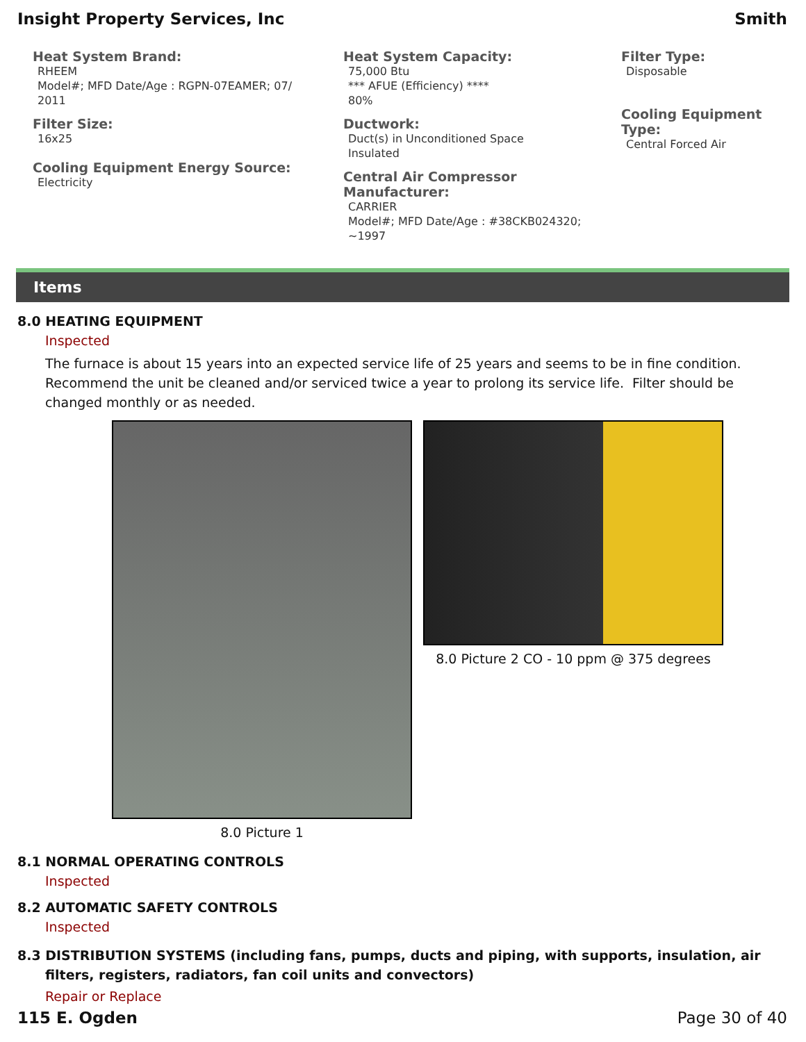Insight Property Services, Inc Smith
Heat System Brand:
RHEEM
Model#; MFD Date/Age : RGPN-07EAMER; 07/
2011
Filter Size:
16x25
Cooling Equipment Energy Source:
Electricity
Heat System Capacity:
75,000 Btu
*** AFUE (Efficiency) ****
80%
Ductwork:
Duct(s) in Unconditioned Space
Insulated
Central Air Compressor Manufacturer:
CARRIER
Model#; MFD Date/Age : #38CKB024320;
~1997
Filter Type:
Disposable
Cooling Equipment Type:
Central Forced Air
Items
8.0 HEATING EQUIPMENT
Inspected
The furnace is about 15 years into an expected service life of 25 years and seems to be in fine condition. Recommend the unit be cleaned and/or serviced twice a year to prolong its service life. Filter should be changed monthly or as needed.
8.0 Picture 1 8.0 Picture 2 CO - 10 ppm @ 375 degrees
8.1 NORMAL OPERATING CONTROLS
Inspected
8.2 AUTOMATIC SAFETY CONTROLS
Inspected
8.3 DISTRIBUTION SYSTEMS (including fans, pumps, ducts and piping, with supports, insulation, air filters, registers, radiators, fan coil units and convectors)
Repair or Replace
115 E. Ogden Page 30 of 40